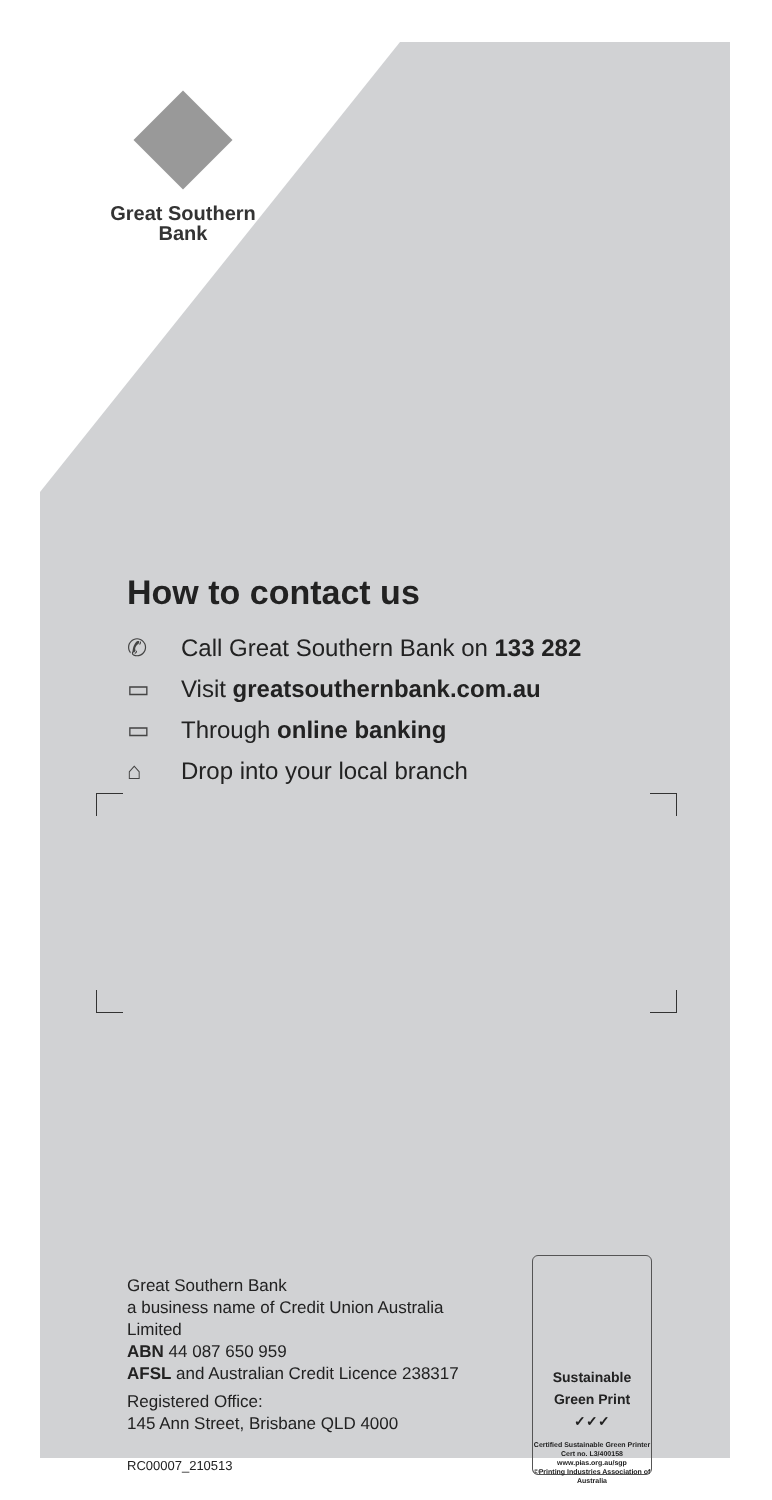Great Southern
Bank
How to contact us
✆ Call Great Southern Bank on 133 282
▭ Visit greatsouthernbank.com.au
▭ Through online banking
⌂ Drop into your local branch
Great Southern Bank
a business name of Credit Union Australia Limited
ABN 44 087 650 959
AFSL and Australian Credit Licence 238317
Registered Office:
145 Ann Street, Brisbane QLD 4000
RC00007_210513
Sustainable
Green Print
✓✓✓
Certified Sustainable Green Printer
Cert no. L3/400158
www.pias.org.au/sgp
©Printing Industries Association of Australia